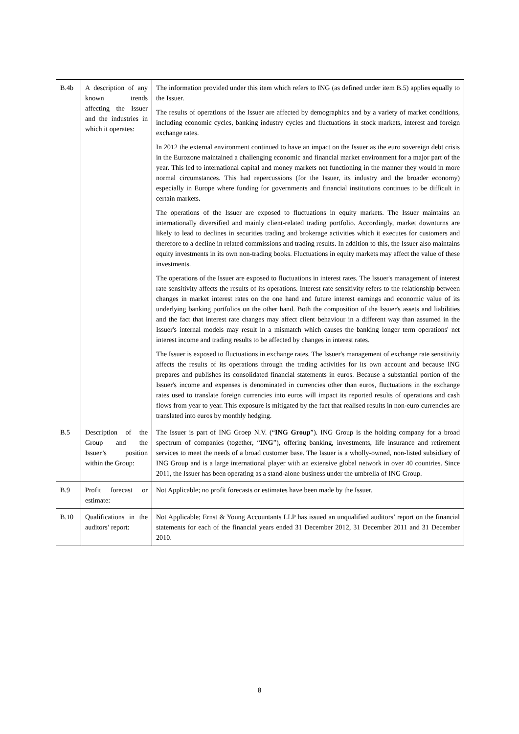| B.4b | A description of any known trends affecting the Issuer and the industries in which it operates: | The information provided under this item which refers to ING (as defined under item B.5) applies equally to the Issuer. The results of operations of the Issuer are affected by demographics and by a variety of market conditions, including economic cycles, banking industry cycles and fluctuations in stock markets, interest and foreign exchange rates. In 2012 the external environment continued to have an impact on the Issuer as the euro sovereign debt crisis in the Eurozone maintained a challenging economic and financial market environment for a major part of the year. This led to international capital and money markets not functioning in the manner they would in more normal circumstances. This had repercussions (for the Issuer, its industry and the broader economy) especially in Europe where funding for governments and financial institutions continues to be difficult in certain markets. The operations of the Issuer are exposed to fluctuations in equity markets. The Issuer maintains an internationally diversified and mainly client-related trading portfolio. Accordingly, market downturns are likely to lead to declines in securities trading and brokerage activities which it executes for customers and therefore to a decline in related commissions and trading results. In addition to this, the Issuer also maintains equity investments in its own non-trading books. Fluctuations in equity markets may affect the value of these investments. The operations of the Issuer are exposed to fluctuations in interest rates. The Issuer's management of interest rate sensitivity affects the results of its operations. Interest rate sensitivity refers to the relationship between changes in market interest rates on the one hand and future interest earnings and economic value of its underlying banking portfolios on the other hand. Both the composition of the Issuer's assets and liabilities and the fact that interest rate changes may affect client behaviour in a different way than assumed in the Issuer's internal models may result in a mismatch which causes the banking longer term operations' net interest income and trading results to be affected by changes in interest rates. The Issuer is exposed to fluctuations in exchange rates. The Issuer's management of exchange rate sensitivity affects the results of its operations through the trading activities for its own account and because ING prepares and publishes its consolidated financial statements in euros. Because a substantial portion of the Issuer's income and expenses is denominated in currencies other than euros, fluctuations in the exchange rates used to translate foreign currencies into euros will impact its reported results of operations and cash flows from year to year. This exposure is mitigated by the fact that realised results in non-euro currencies are translated into euros by monthly hedging. |
| B.5 | Description of the Group and the Issuer’s position within the Group: | The Issuer is part of ING Groep N.V. (“ ING Group ”). ING Group is the holding company for a broad spectrum of companies (together, “ ING ”), offering banking, investments, life insurance and retirement services to meet the needs of a broad customer base. The Issuer is a wholly-owned, non-listed subsidiary of ING Group and is a large international player with an extensive global network in over 40 countries. Since 2011, the Issuer has been operating as a stand-alone business under the umbrella of ING Group. |
| B.9 | Profit forecast or estimate: | Not Applicable; no profit forecasts or estimates have been made by the Issuer. |
| B.10 | Qualifications in the auditors’ report: | Not Applicable; Ernst & Young Accountants LLP has issued an unqualified auditors’ report on the financial statements for each of the financial years ended 31 December 2012, 31 December 2011 and 31 December 2010. |
8